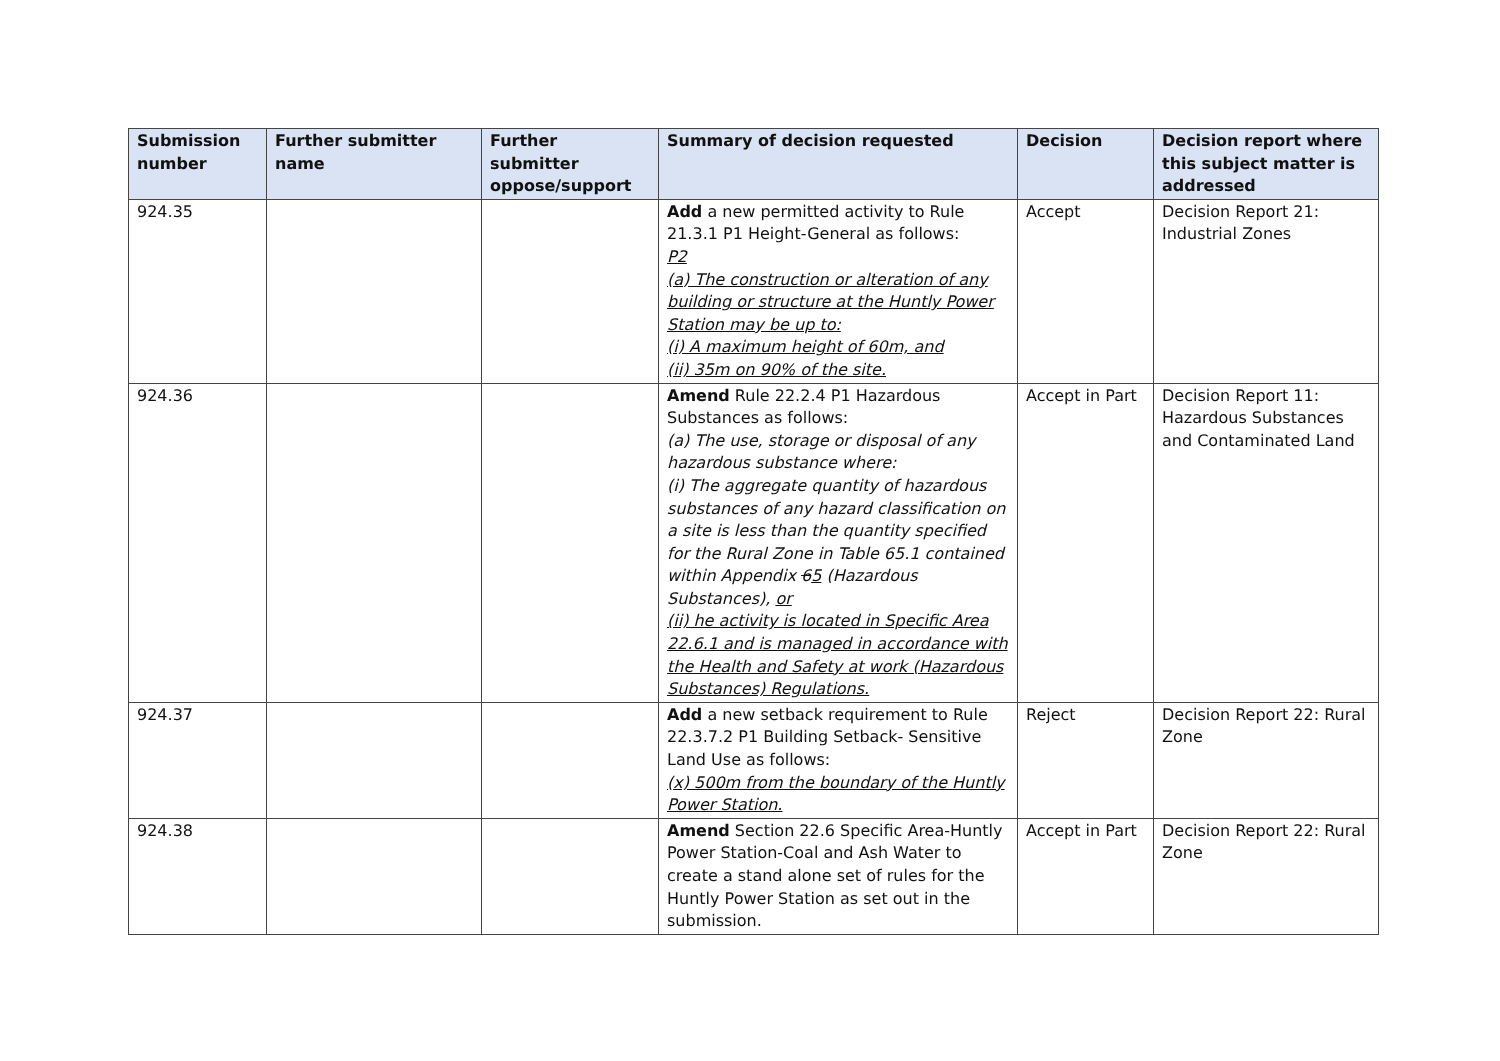| Submission number | Further submitter name | Further submitter oppose/support | Summary of decision requested | Decision | Decision report where this subject matter is addressed |
| --- | --- | --- | --- | --- | --- |
| 924.35 | | | Add a new permitted activity to Rule 21.3.1 P1 Height-General as follows: P2 (a) The construction or alteration of any building or structure at the Huntly Power Station may be up to: (i) A maximum height of 60m, and (ii) 35m on 90% of the site. | Accept | Decision Report 21: Industrial Zones |
| 924.36 | | | Amend Rule 22.2.4 P1 Hazardous Substances as follows: (a) The use, storage or disposal of any hazardous substance where: (i) The aggregate quantity of hazardous substances of any hazard classification on a site is less than the quantity specified for the Rural Zone in Table 65.1 contained within Appendix 6 5 (Hazardous Substances), or (ii) he activity is located in Specific Area 22.6.1 and is managed in accordance with the Health and Safety at work (Hazardous Substances) Regulations. | Accept in Part | Decision Report 11: Hazardous Substances and Contaminated Land |
| 924.37 | | | Add a new setback requirement to Rule 22.3.7.2 P1 Building Setback- Sensitive Land Use as follows: (x) 500m from the boundary of the Huntly Power Station. | Reject | Decision Report 22: Rural Zone |
| 924.38 | | | Amend Section 22.6 Specific Area-Huntly Power Station-Coal and Ash Water to create a stand alone set of rules for the Huntly Power Station as set out in the submission. | Accept in Part | Decision Report 22: Rural Zone |